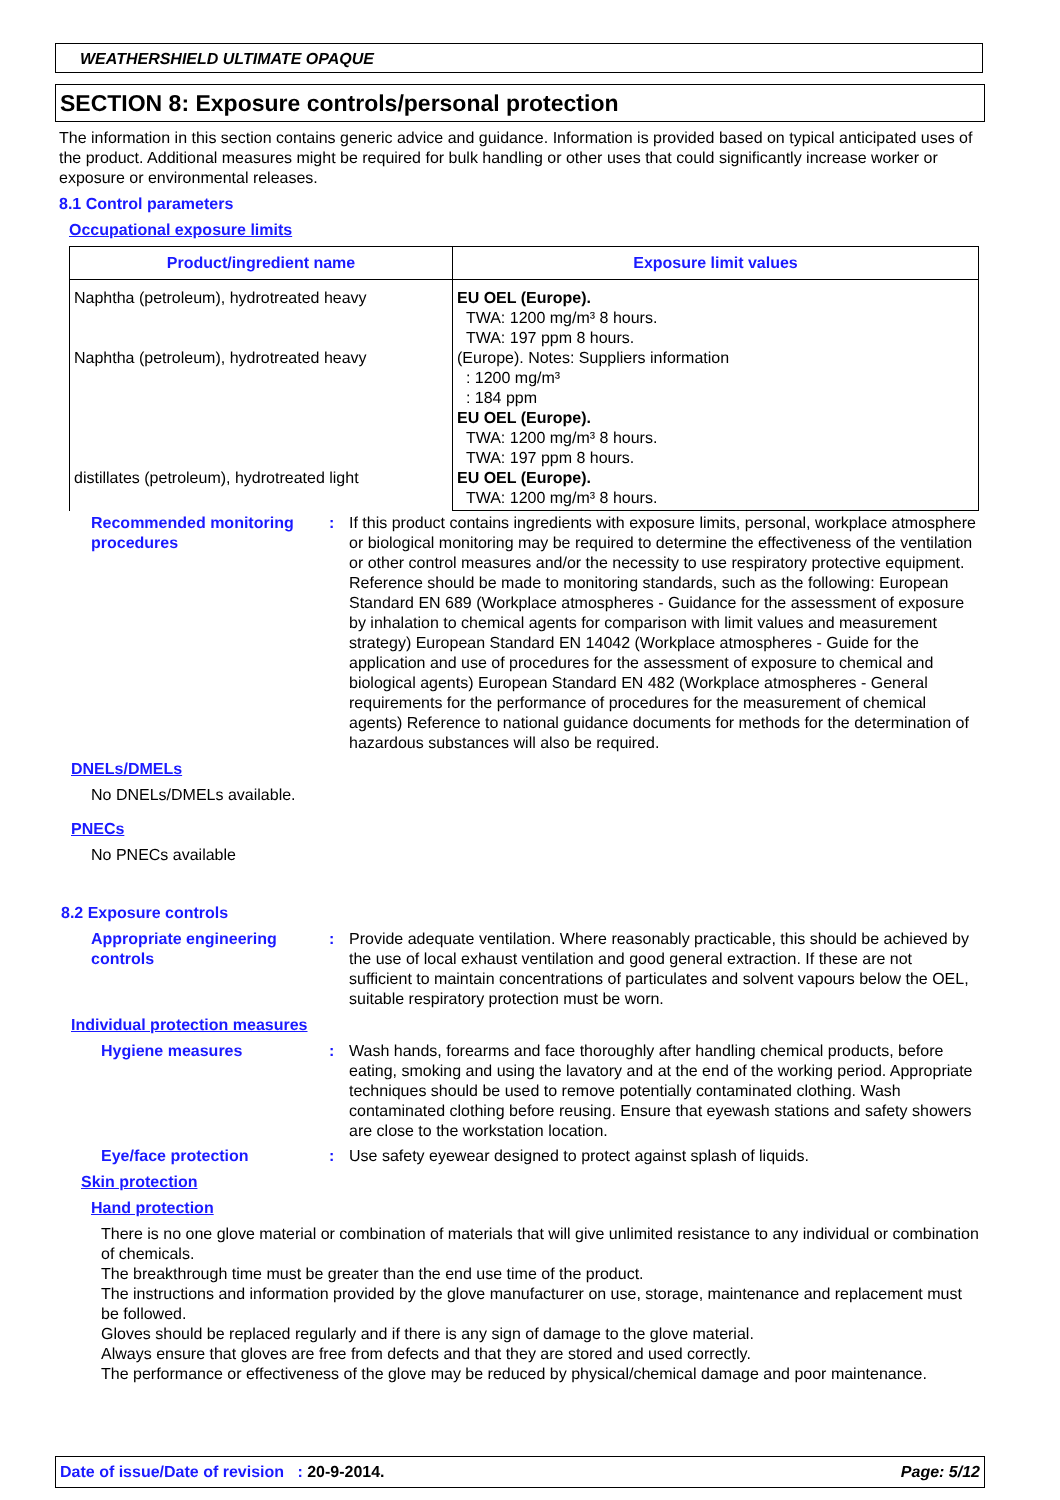WEATHERSHIELD ULTIMATE OPAQUE
SECTION 8: Exposure controls/personal protection
The information in this section contains generic advice and guidance. Information is provided based on typical anticipated uses of the product. Additional measures might be required for bulk handling or other uses that could significantly increase worker or exposure or environmental releases.
8.1 Control parameters
Occupational exposure limits
| Product/ingredient name | Exposure limit values |
| --- | --- |
| Naphtha (petroleum), hydrotreated heavy Naphtha (petroleum), hydrotreated heavy distillates (petroleum), hydrotreated light | EU OEL (Europe). TWA: 1200 mg/m³ 8 hours. TWA: 197 ppm 8 hours. (Europe). Notes: Suppliers information : 1200 mg/m³ : 184 ppm EU OEL (Europe). TWA: 1200 mg/m³ 8 hours. TWA: 197 ppm 8 hours. EU OEL (Europe). TWA: 1200 mg/m³ 8 hours. |
Recommended monitoring procedures
: If this product contains ingredients with exposure limits, personal, workplace atmosphere or biological monitoring may be required to determine the effectiveness of the ventilation or other control measures and/or the necessity to use respiratory protective equipment. Reference should be made to monitoring standards, such as the following: European Standard EN 689 (Workplace atmospheres - Guidance for the assessment of exposure by inhalation to chemical agents for comparison with limit values and measurement strategy) European Standard EN 14042 (Workplace atmospheres - Guide for the application and use of procedures for the assessment of exposure to chemical and biological agents) European Standard EN 482 (Workplace atmospheres - General requirements for the performance of procedures for the measurement of chemical agents) Reference to national guidance documents for methods for the determination of hazardous substances will also be required.
DNELs/DMELs
No DNELs/DMELs available.
PNECs
No PNECs available
8.2 Exposure controls
Appropriate engineering controls
: Provide adequate ventilation. Where reasonably practicable, this should be achieved by the use of local exhaust ventilation and good general extraction. If these are not sufficient to maintain concentrations of particulates and solvent vapours below the OEL, suitable respiratory protection must be worn.
Individual protection measures
Hygiene measures : Wash hands, forearms and face thoroughly after handling chemical products, before eating, smoking and using the lavatory and at the end of the working period. Appropriate techniques should be used to remove potentially contaminated clothing. Wash contaminated clothing before reusing. Ensure that eyewash stations and safety showers are close to the workstation location.
Eye/face protection : Use safety eyewear designed to protect against splash of liquids.
Skin protection
Hand protection
There is no one glove material or combination of materials that will give unlimited resistance to any individual or combination of chemicals.
The breakthrough time must be greater than the end use time of the product.
The instructions and information provided by the glove manufacturer on use, storage, maintenance and replacement must be followed.
Gloves should be replaced regularly and if there is any sign of damage to the glove material.
Always ensure that gloves are free from defects and that they are stored and used correctly.
The performance or effectiveness of the glove may be reduced by physical/chemical damage and poor maintenance.
Date of issue/Date of revision : 20-9-2014. Page: 5/12